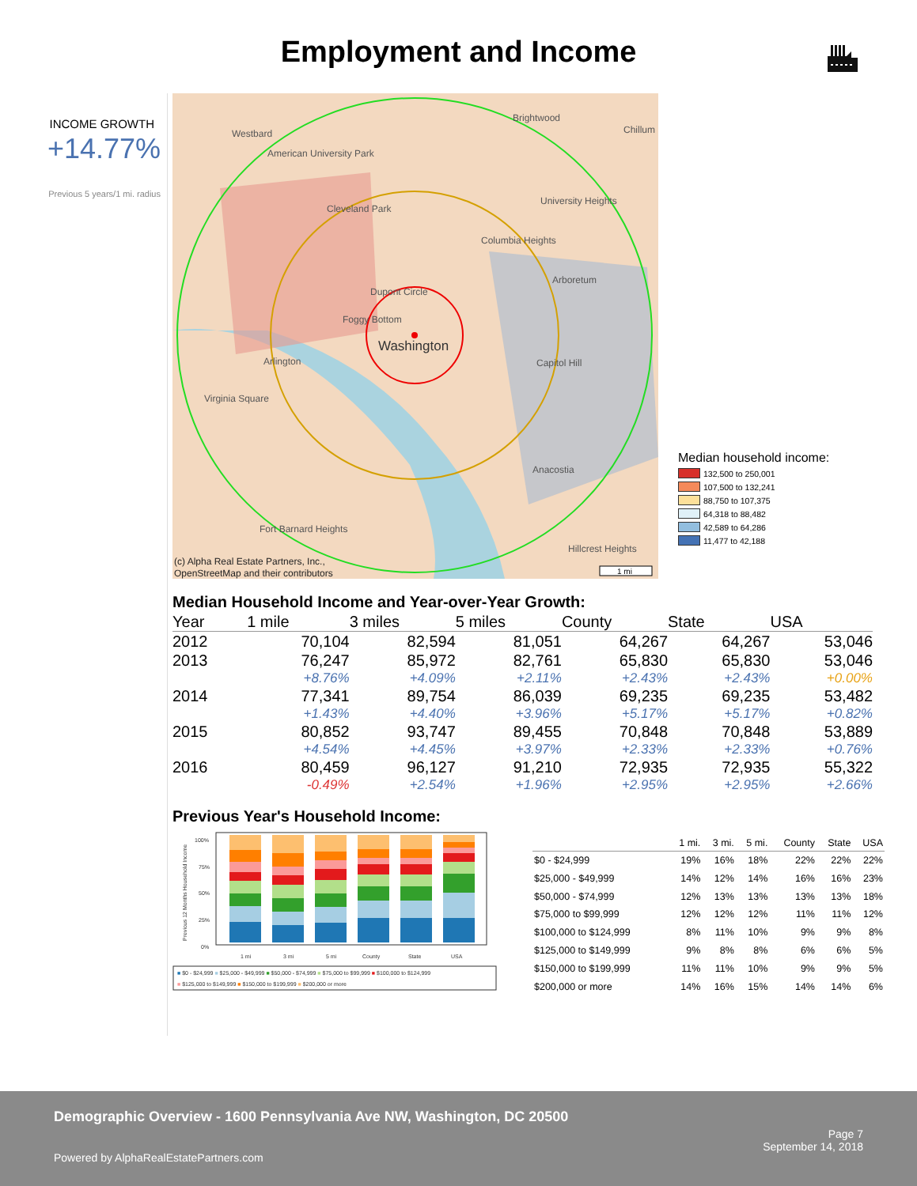Employment and Income
INCOME GROWTH
+14.77%
Previous 5 years/1 mi. radius
Brightwood
Chillum
Westbard
American University Park
Cleveland Park
Columbia Heights
University Heights
Arboretum
Dupont Circle
Foggy Bottom
Washington
Capitol Hill
Arlington
Virginia Square
Anacostia
Fort Barnard Heights
Hillcrest Heights
(c) Alpha Real Estate Partners, Inc.,
OpenStreetMap and their contributors
1 mi
Median household income:
132,500 to 250,001
107,500 to 132,241
88,750 to 107,375
64,318 to 88,482
42,589 to 64,286
11,477 to 42,188
Median Household Income and Year-over-Year Growth:
| Year | 1 mile | 3 miles | 5 miles | County | State | USA |
| --- | --- | --- | --- | --- | --- | --- |
| 2012 | 70,104 | 82,594 | 81,051 | 64,267 | 64,267 | 53,046 |
| 2013 | 76,247 | 85,972 | 82,761 | 65,830 | 65,830 | 53,046 |
| | +8.76% | +4.09% | +2.11% | +2.43% | +2.43% | +0.00% |
| 2014 | 77,341 | 89,754 | 86,039 | 69,235 | 69,235 | 53,482 |
| | +1.43% | +4.40% | +3.96% | +5.17% | +5.17% | +0.82% |
| 2015 | 80,852 | 93,747 | 89,455 | 70,848 | 70,848 | 53,889 |
| | +4.54% | +4.45% | +3.97% | +2.33% | +2.33% | +0.76% |
| 2016 | 80,459 | 96,127 | 91,210 | 72,935 | 72,935 | 55,322 |
| | -0.49% | +2.54% | +1.96% | +2.95% | +2.95% | +2.66% |
Previous Year's Household Income:
Previous 12 Months Household Income
100%
75%
50%
25%
0%
1 mi
3 mi
5 mi
County
State
USA
■ $0 - $24,999 ■ $25,000 - $49,999 ■ $50,000 - $74,999 ■ $75,000 to $99,999 ■ $100,000 to $124,999
■ $125,000 to $149,999 ■ $150,000 to $199,999 ■ $200,000 or more
| | 1 mi. | 3 mi. | 5 mi. | County | State | USA |
| --- | --- | --- | --- | --- | --- | --- |
| $0 - $24,999 | 19% | 16% | 18% | 22% | 22% | 22% |
| $25,000 - $49,999 | 14% | 12% | 14% | 16% | 16% | 23% |
| $50,000 - $74,999 | 12% | 13% | 13% | 13% | 13% | 18% |
| $75,000 to $99,999 | 12% | 12% | 12% | 11% | 11% | 12% |
| $100,000 to $124,999 | 8% | 11% | 10% | 9% | 9% | 8% |
| $125,000 to $149,999 | 9% | 8% | 8% | 6% | 6% | 5% |
| $150,000 to $199,999 | 11% | 11% | 10% | 9% | 9% | 5% |
| $200,000 or more | 14% | 16% | 15% | 14% | 14% | 6% |
Demographic Overview - 1600 Pennsylvania Ave NW, Washington, DC 20500
Powered by AlphaRealEstatePartners.com
Page 7
September 14, 2018